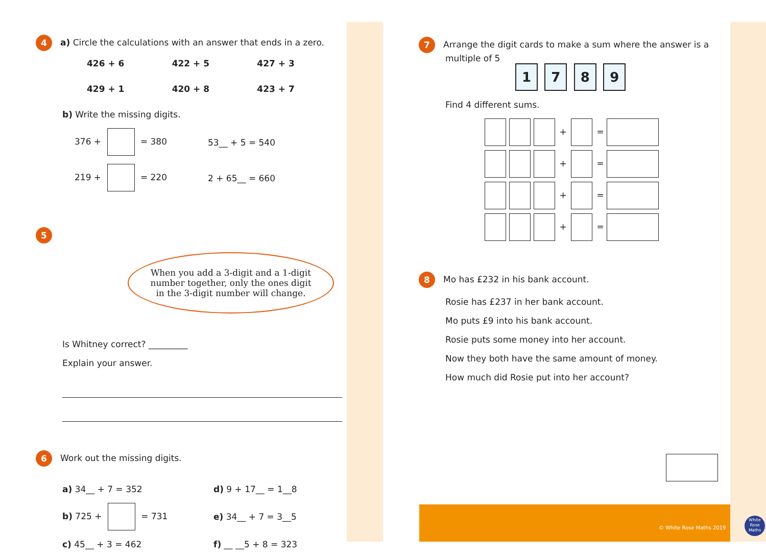4 a) Circle the calculations with an answer that ends in a zero.
426 + 6 422 + 5 427 + 3
429 + 1 420 + 8 423 + 7
b) Write the missing digits.
376 + = 380
53__ + 5 = 540
219 + = 220
2 + 65__ = 660
5
When you add a 3-digit and a 1-digit
number together, only the ones digit
in the 3-digit number will change.
Is Whitney correct? _________
Explain your answer.
6 Work out the missing digits.
a) 34__ + 7 = 352
b) 725 + = 731
c) 45__ + 3 = 462
d) 9 + 17__ = 1__8
e) 34__ + 7 = 3__5
f) __ __5 + 8 = 323
7 Arrange the digit cards to make a sum where the answer is a
multiple of 5
1 7 8 9
Find 4 different sums.
+ =
+ =
+ =
+ =
8 Mo has £232 in his bank account.
Rosie has £237 in her bank account.
Mo puts £9 into his bank account.
Rosie puts some money into her account.
Now they both have the same amount of money.
How much did Rosie put into her account?
© White Rose Maths 2019
White
Rose
Maths